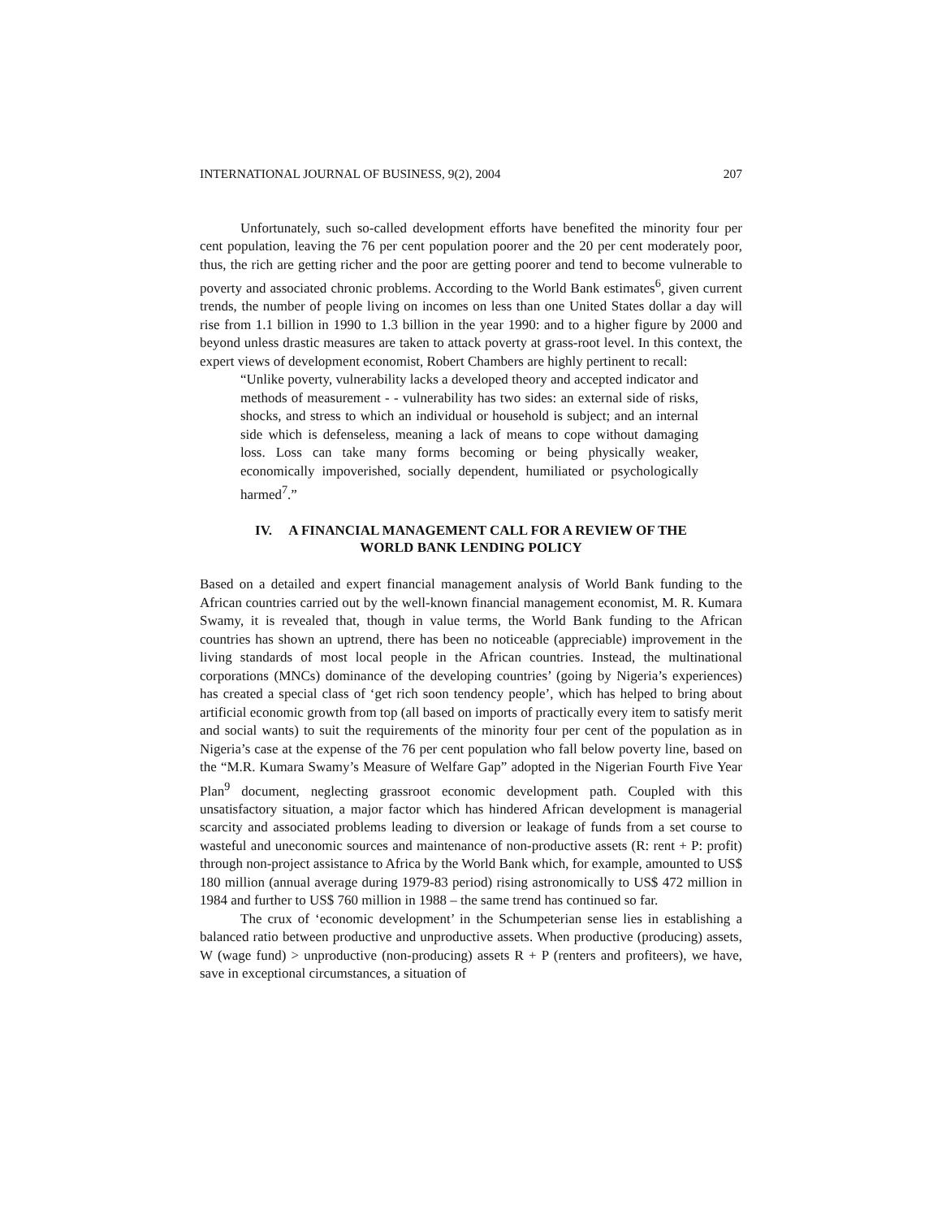INTERNATIONAL JOURNAL OF BUSINESS, 9(2), 2004 207
Unfortunately, such so-called development efforts have benefited the minority four per cent population, leaving the 76 per cent population poorer and the 20 per cent moderately poor, thus, the rich are getting richer and the poor are getting poorer and tend to become vulnerable to poverty and associated chronic problems. According to the World Bank estimates<sup>6</sup>, given current trends, the number of people living on incomes on less than one United States dollar a day will rise from 1.1 billion in 1990 to 1.3 billion in the year 1990: and to a higher figure by 2000 and beyond unless drastic measures are taken to attack poverty at grass-root level. In this context, the expert views of development economist, Robert Chambers are highly pertinent to recall:
“Unlike poverty, vulnerability lacks a developed theory and accepted indicator and methods of measurement - - vulnerability has two sides: an external side of risks, shocks, and stress to which an individual or household is subject; and an internal side which is defenseless, meaning a lack of means to cope without damaging loss. Loss can take many forms becoming or being physically weaker, economically impoverished, socially dependent, humiliated or psychologically harmed<sup>7</sup>.”
IV. A FINANCIAL MANAGEMENT CALL FOR A REVIEW OF THE
WORLD BANK LENDING POLICY
Based on a detailed and expert financial management analysis of World Bank funding to the African countries carried out by the well-known financial management economist, M. R. Kumara Swamy, it is revealed that, though in value terms, the World Bank funding to the African countries has shown an uptrend, there has been no noticeable (appreciable) improvement in the living standards of most local people in the African countries. Instead, the multinational corporations (MNCs) dominance of the developing countries’ (going by Nigeria’s experiences) has created a special class of ‘get rich soon tendency people’, which has helped to bring about artificial economic growth from top (all based on imports of practically every item to satisfy merit and social wants) to suit the requirements of the minority four per cent of the population as in Nigeria’s case at the expense of the 76 per cent population who fall below poverty line, based on the “M.R. Kumara Swamy’s Measure of Welfare Gap” adopted in the Nigerian Fourth Five Year Plan<sup>9</sup> document, neglecting grassroot economic development path. Coupled with this unsatisfactory situation, a major factor which has hindered African development is managerial scarcity and associated problems leading to diversion or leakage of funds from a set course to wasteful and uneconomic sources and maintenance of non-productive assets (R: rent + P: profit) through non-project assistance to Africa by the World Bank which, for example, amounted to US$ 180 million (annual average during 1979-83 period) rising astronomically to US$ 472 million in 1984 and further to US$ 760 million in 1988 – the same trend has continued so far.
The crux of ‘economic development’ in the Schumpeterian sense lies in establishing a balanced ratio between productive and unproductive assets. When productive (producing) assets, W (wage fund) > unproductive (non-producing) assets R + P (renters and profiteers), we have, save in exceptional circumstances, a situation of